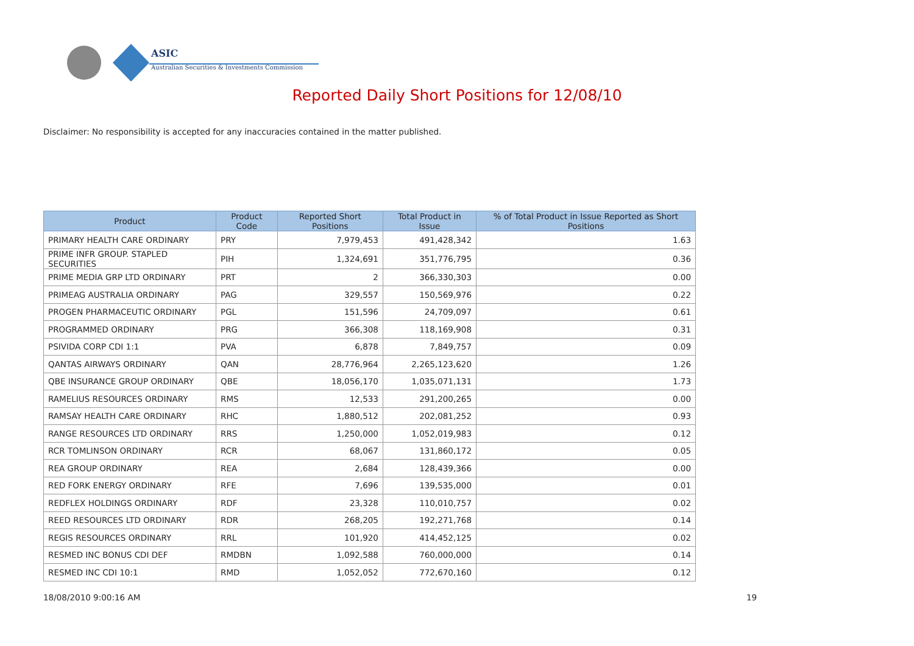ASIC
Australian Securities & Investments Commission
Reported Daily Short Positions for 12/08/10
Disclaimer: No responsibility is accepted for any inaccuracies contained in the matter published.
| Product | Product Code | Reported Short Positions | Total Product in Issue | % of Total Product in Issue Reported as Short Positions |
| --- | --- | --- | --- | --- |
| PRIMARY HEALTH CARE ORDINARY | PRY | 7,979,453 | 491,428,342 | 1.63 |
| PRIME INFR GROUP. STAPLED SECURITIES | PIH | 1,324,691 | 351,776,795 | 0.36 |
| PRIME MEDIA GRP LTD ORDINARY | PRT | 2 | 366,330,303 | 0.00 |
| PRIMEAG AUSTRALIA ORDINARY | PAG | 329,557 | 150,569,976 | 0.22 |
| PROGEN PHARMACEUTIC ORDINARY | PGL | 151,596 | 24,709,097 | 0.61 |
| PROGRAMMED ORDINARY | PRG | 366,308 | 118,169,908 | 0.31 |
| PSIVIDA CORP CDI 1:1 | PVA | 6,878 | 7,849,757 | 0.09 |
| QANTAS AIRWAYS ORDINARY | QAN | 28,776,964 | 2,265,123,620 | 1.26 |
| QBE INSURANCE GROUP ORDINARY | QBE | 18,056,170 | 1,035,071,131 | 1.73 |
| RAMELIUS RESOURCES ORDINARY | RMS | 12,533 | 291,200,265 | 0.00 |
| RAMSAY HEALTH CARE ORDINARY | RHC | 1,880,512 | 202,081,252 | 0.93 |
| RANGE RESOURCES LTD ORDINARY | RRS | 1,250,000 | 1,052,019,983 | 0.12 |
| RCR TOMLINSON ORDINARY | RCR | 68,067 | 131,860,172 | 0.05 |
| REA GROUP ORDINARY | REA | 2,684 | 128,439,366 | 0.00 |
| RED FORK ENERGY ORDINARY | RFE | 7,696 | 139,535,000 | 0.01 |
| REDFLEX HOLDINGS ORDINARY | RDF | 23,328 | 110,010,757 | 0.02 |
| REED RESOURCES LTD ORDINARY | RDR | 268,205 | 192,271,768 | 0.14 |
| REGIS RESOURCES ORDINARY | RRL | 101,920 | 414,452,125 | 0.02 |
| RESMED INC BONUS CDI DEF | RMDBN | 1,092,588 | 760,000,000 | 0.14 |
| RESMED INC CDI 10:1 | RMD | 1,052,052 | 772,670,160 | 0.12 |
18/08/2010 9:00:16 AM 19